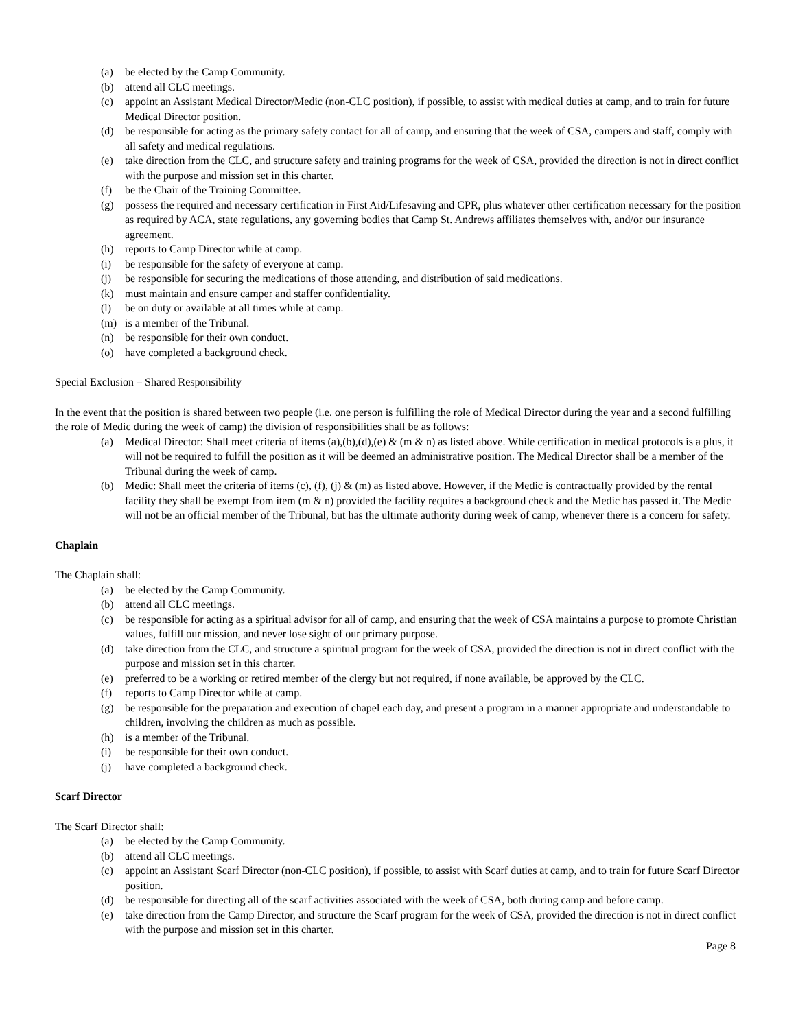(a) be elected by the Camp Community.
(b) attend all CLC meetings.
(c) appoint an Assistant Medical Director/Medic (non-CLC position), if possible, to assist with medical duties at camp, and to train for future Medical Director position.
(d) be responsible for acting as the primary safety contact for all of camp, and ensuring that the week of CSA, campers and staff, comply with all safety and medical regulations.
(e) take direction from the CLC, and structure safety and training programs for the week of CSA, provided the direction is not in direct conflict with the purpose and mission set in this charter.
(f) be the Chair of the Training Committee.
(g) possess the required and necessary certification in First Aid/Lifesaving and CPR, plus whatever other certification necessary for the position as required by ACA, state regulations, any governing bodies that Camp St. Andrews affiliates themselves with, and/or our insurance agreement.
(h) reports to Camp Director while at camp.
(i) be responsible for the safety of everyone at camp.
(j) be responsible for securing the medications of those attending, and distribution of said medications.
(k) must maintain and ensure camper and staffer confidentiality.
(l) be on duty or available at all times while at camp.
(m) is a member of the Tribunal.
(n) be responsible for their own conduct.
(o) have completed a background check.
Special Exclusion – Shared Responsibility
In the event that the position is shared between two people (i.e. one person is fulfilling the role of Medical Director during the year and a second fulfilling the role of Medic during the week of camp) the division of responsibilities shall be as follows:
(a) Medical Director: Shall meet criteria of items (a),(b),(d),(e) & (m & n) as listed above. While certification in medical protocols is a plus, it will not be required to fulfill the position as it will be deemed an administrative position. The Medical Director shall be a member of the Tribunal during the week of camp.
(b) Medic: Shall meet the criteria of items (c), (f), (j) & (m) as listed above. However, if the Medic is contractually provided by the rental facility they shall be exempt from item (m & n) provided the facility requires a background check and the Medic has passed it. The Medic will not be an official member of the Tribunal, but has the ultimate authority during week of camp, whenever there is a concern for safety.
Chaplain
The Chaplain shall:
(a) be elected by the Camp Community.
(b) attend all CLC meetings.
(c) be responsible for acting as a spiritual advisor for all of camp, and ensuring that the week of CSA maintains a purpose to promote Christian values, fulfill our mission, and never lose sight of our primary purpose.
(d) take direction from the CLC, and structure a spiritual program for the week of CSA, provided the direction is not in direct conflict with the purpose and mission set in this charter.
(e) preferred to be a working or retired member of the clergy but not required, if none available, be approved by the CLC.
(f) reports to Camp Director while at camp.
(g) be responsible for the preparation and execution of chapel each day, and present a program in a manner appropriate and understandable to children, involving the children as much as possible.
(h) is a member of the Tribunal.
(i) be responsible for their own conduct.
(j) have completed a background check.
Scarf Director
The Scarf Director shall:
(a) be elected by the Camp Community.
(b) attend all CLC meetings.
(c) appoint an Assistant Scarf Director (non-CLC position), if possible, to assist with Scarf duties at camp, and to train for future Scarf Director position.
(d) be responsible for directing all of the scarf activities associated with the week of CSA, both during camp and before camp.
(e) take direction from the Camp Director, and structure the Scarf program for the week of CSA, provided the direction is not in direct conflict with the purpose and mission set in this charter.
Page 8